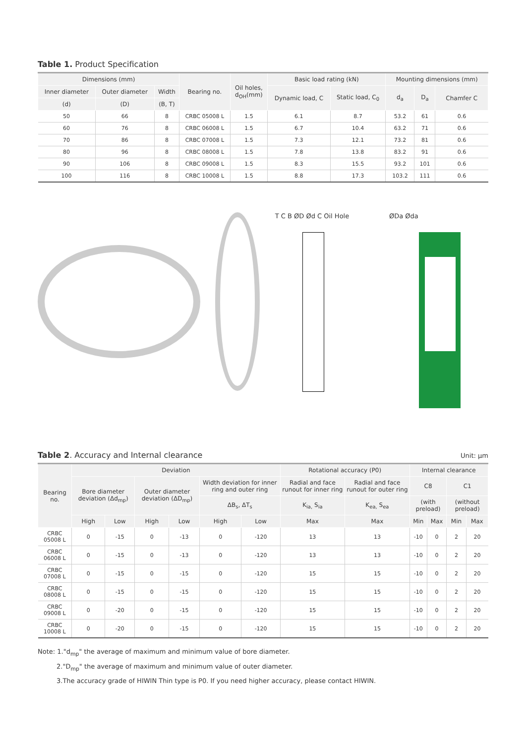Table 1. Product Specification
| Dimensions (mm) | | | Bearing no. | Oil holes, d<sub>OH</sub>(mm) | Basic load rating (kN) | | Mounting dimensions (mm) | | |
| --- | --- | --- | --- | --- | --- | --- | --- | --- | --- |
| Inner diameter | Outer diameter | Width | | | Dynamic load, C | Static load, C<sub>0</sub> | d<sub>a</sub> | D<sub>a</sub> | Chamfer C |
| (d) | (D) | (B, T) | | | | | | | |
| 50 | 66 | 8 | CRBC 05008 L | 1.5 | 6.1 | 8.7 | 53.2 | 61 | 0.6 |
| 60 | 76 | 8 | CRBC 06008 L | 1.5 | 6.7 | 10.4 | 63.2 | 71 | 0.6 |
| 70 | 86 | 8 | CRBC 07008 L | 1.5 | 7.3 | 12.1 | 73.2 | 81 | 0.6 |
| 80 | 96 | 8 | CRBC 08008 L | 1.5 | 7.8 | 13.8 | 83.2 | 91 | 0.6 |
| 90 | 106 | 8 | CRBC 09008 L | 1.5 | 8.3 | 15.5 | 93.2 | 101 | 0.6 |
| 100 | 116 | 8 | CRBC 10008 L | 1.5 | 8.8 | 17.3 | 103.2 | 111 | 0.6 |
T C B ØD Ød C Oil Hole ØDa Øda
Table 2. Accuracy and Internal clearance
Unit: μm
| Bearing no. | Deviation | | | | | | Rotational accuracy (P0) | | Internal clearance | | | |
| --- | --- | --- | --- | --- | --- | --- | --- | --- | --- | --- | --- | --- |
| | Bore diameter deviation (Δd<sub>mp</sub>) | | Outer diameter deviation (ΔD<sub>mp</sub>) | | Width deviation for inner ring and outer ring | | Radial and face runout for inner ring | Radial and face runout for outer ring | C8 | | C1 | |
| | | | | | ΔB<sub>s</sub>, ΔT<sub>s</sub> | | K<sub>ia,</sub> S<sub>ia</sub> | K<sub>ea,</sub> S<sub>ea</sub> | (with preload) | | (without preload) | |
| | High | Low | High | Low | High | Low | Max | Max | Min | Max | Min | Max |
| CRBC 05008 L | 0 | -15 | 0 | -13 | 0 | -120 | 13 | 13 | -10 | 0 | 2 | 20 |
| CRBC 06008 L | 0 | -15 | 0 | -13 | 0 | -120 | 13 | 13 | -10 | 0 | 2 | 20 |
| CRBC 07008 L | 0 | -15 | 0 | -15 | 0 | -120 | 15 | 15 | -10 | 0 | 2 | 20 |
| CRBC 08008 L | 0 | -15 | 0 | -15 | 0 | -120 | 15 | 15 | -10 | 0 | 2 | 20 |
| CRBC 09008 L | 0 | -20 | 0 | -15 | 0 | -120 | 15 | 15 | -10 | 0 | 2 | 20 |
| CRBC 10008 L | 0 | -20 | 0 | -15 | 0 | -120 | 15 | 15 | -10 | 0 | 2 | 20 |
Note: 1."d<sub>mp</sub>" the average of maximum and minimum value of bore diameter.
2."D<sub>mp</sub>" the average of maximum and minimum value of outer diameter.
3.The accuracy grade of HIWIN Thin type is P0. If you need higher accuracy, please contact HIWIN.